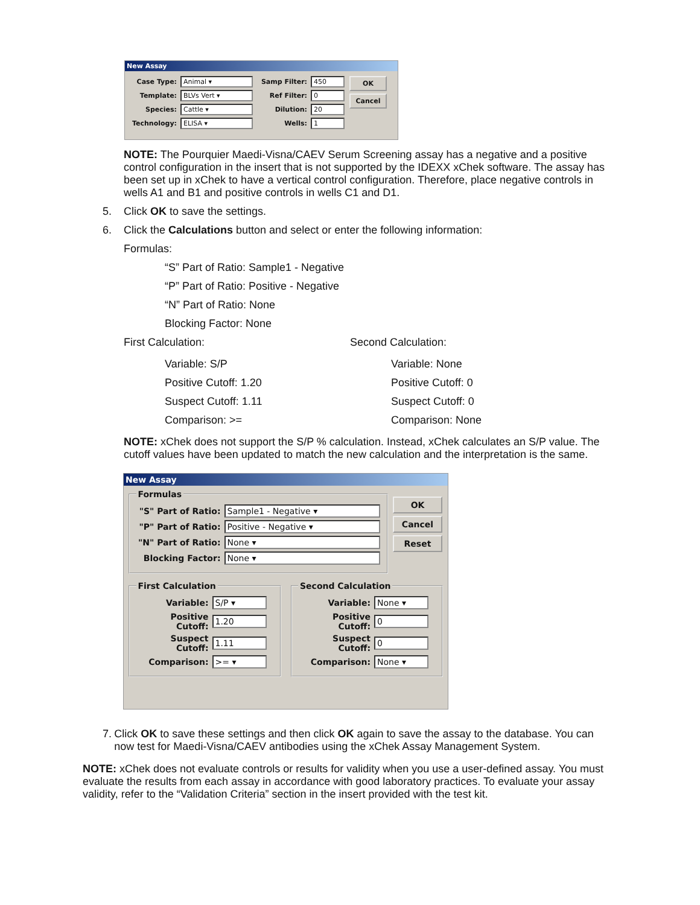New Assay
Case Type: Animal ▾
Template: BLVs Vert ▾
Species: Cattle ▾
Technology: ELISA ▾
Samp Filter: 450
Ref Filter: 0
Dilution: 20
Wells: 1
OK
Cancel
NOTE: The Pourquier Maedi-Visna/CAEV Serum Screening assay has a negative and a positive control configuration in the insert that is not supported by the IDEXX xChek software. The assay has been set up in xChek to have a vertical control configuration. Therefore, place negative controls in wells A1 and B1 and positive controls in wells C1 and D1.
5. Click OK to save the settings.
6. Click the Calculations button and select or enter the following information:
Formulas:
“S” Part of Ratio: Sample1 - Negative
“P” Part of Ratio: Positive - Negative
“N” Part of Ratio: None
Blocking Factor: None
First Calculation:
Variable: S/P
Positive Cutoff: 1.20
Suspect Cutoff: 1.11
Comparison: >=
Second Calculation:
Variable: None
Positive Cutoff: 0
Suspect Cutoff: 0
Comparison: None
NOTE: xChek does not support the S/P % calculation. Instead, xChek calculates an S/P value. The cutoff values have been updated to match the new calculation and the interpretation is the same.
New Assay
Formulas
"S" Part of Ratio: Sample1 - Negative ▾
"P" Part of Ratio: Positive - Negative ▾
"N" Part of Ratio: None ▾
Blocking Factor: None ▾
OK
Cancel
Reset
First Calculation
Variable: S/P ▾
Positive Cutoff: 1.20
Suspect Cutoff: 1.11
Comparison: >= ▾
Second Calculation
Variable: None ▾
Positive Cutoff: 0
Suspect Cutoff: 0
Comparison: None ▾
7. Click OK to save these settings and then click OK again to save the assay to the database. You can now test for Maedi-Visna/CAEV antibodies using the xChek Assay Management System.
NOTE: xChek does not evaluate controls or results for validity when you use a user-defined assay. You must evaluate the results from each assay in accordance with good laboratory practices. To evaluate your assay validity, refer to the “Validation Criteria” section in the insert provided with the test kit.